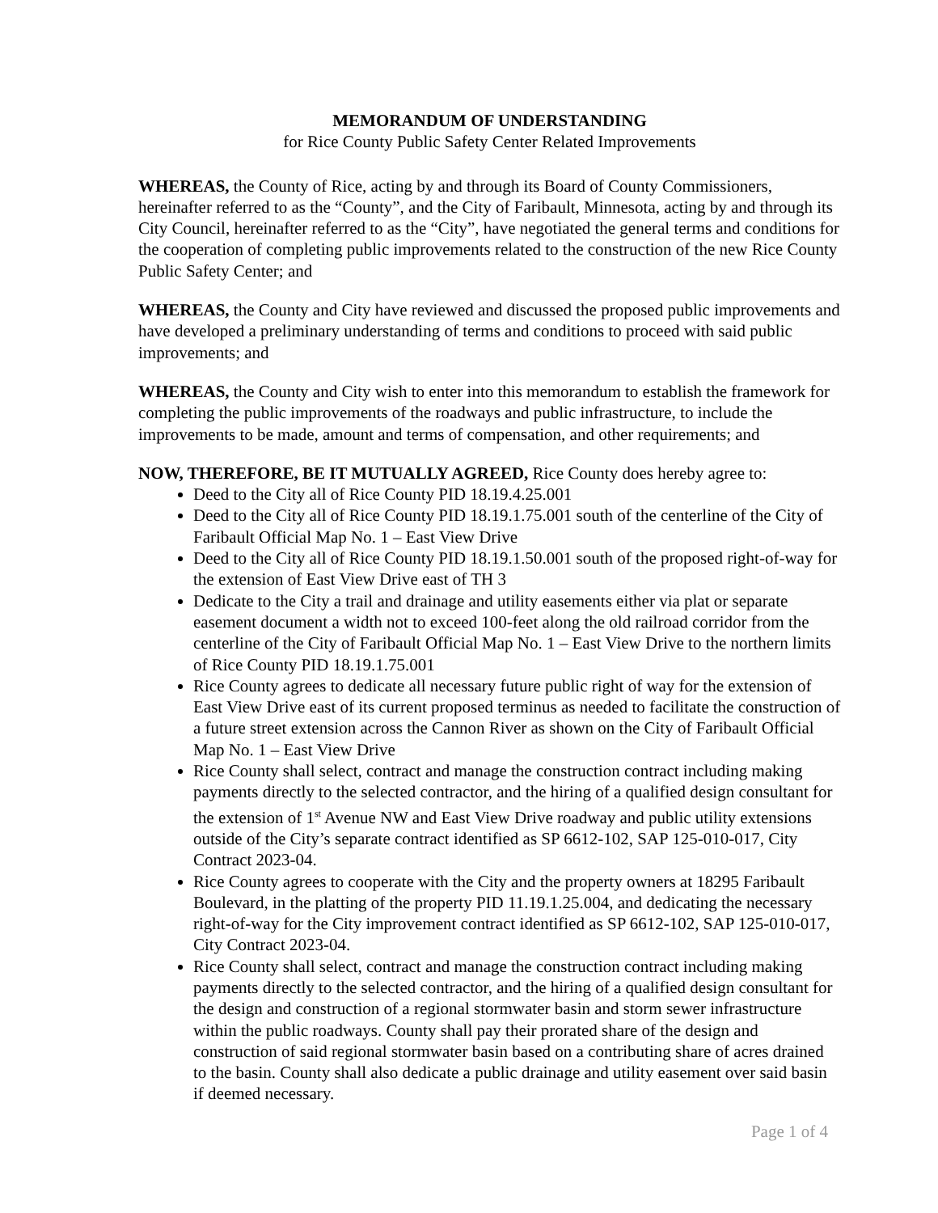MEMORANDUM OF UNDERSTANDING
for Rice County Public Safety Center Related Improvements
WHEREAS, the County of Rice, acting by and through its Board of County Commissioners, hereinafter referred to as the “County”, and the City of Faribault, Minnesota, acting by and through its City Council, hereinafter referred to as the “City”, have negotiated the general terms and conditions for the cooperation of completing public improvements related to the construction of the new Rice County Public Safety Center; and
WHEREAS, the County and City have reviewed and discussed the proposed public improvements and have developed a preliminary understanding of terms and conditions to proceed with said public improvements; and
WHEREAS, the County and City wish to enter into this memorandum to establish the framework for completing the public improvements of the roadways and public infrastructure, to include the improvements to be made, amount and terms of compensation, and other requirements; and
NOW, THEREFORE, BE IT MUTUALLY AGREED, Rice County does hereby agree to:
Deed to the City all of Rice County PID 18.19.4.25.001
Deed to the City all of Rice County PID 18.19.1.75.001 south of the centerline of the City of Faribault Official Map No. 1 – East View Drive
Deed to the City all of Rice County PID 18.19.1.50.001 south of the proposed right-of-way for the extension of East View Drive east of TH 3
Dedicate to the City a trail and drainage and utility easements either via plat or separate easement document a width not to exceed 100-feet along the old railroad corridor from the centerline of the City of Faribault Official Map No. 1 – East View Drive to the northern limits of Rice County PID 18.19.1.75.001
Rice County agrees to dedicate all necessary future public right of way for the extension of East View Drive east of its current proposed terminus as needed to facilitate the construction of a future street extension across the Cannon River as shown on the City of Faribault Official Map No. 1 – East View Drive
Rice County shall select, contract and manage the construction contract including making payments directly to the selected contractor, and the hiring of a qualified design consultant for the extension of 1<sup>st</sup> Avenue NW and East View Drive roadway and public utility extensions outside of the City’s separate contract identified as SP 6612-102, SAP 125-010-017, City Contract 2023-04.
Rice County agrees to cooperate with the City and the property owners at 18295 Faribault Boulevard, in the platting of the property PID 11.19.1.25.004, and dedicating the necessary right-of-way for the City improvement contract identified as SP 6612-102, SAP 125-010-017, City Contract 2023-04.
Rice County shall select, contract and manage the construction contract including making payments directly to the selected contractor, and the hiring of a qualified design consultant for the design and construction of a regional stormwater basin and storm sewer infrastructure within the public roadways. County shall pay their prorated share of the design and construction of said regional stormwater basin based on a contributing share of acres drained to the basin. County shall also dedicate a public drainage and utility easement over said basin if deemed necessary.
Page 1 of 4